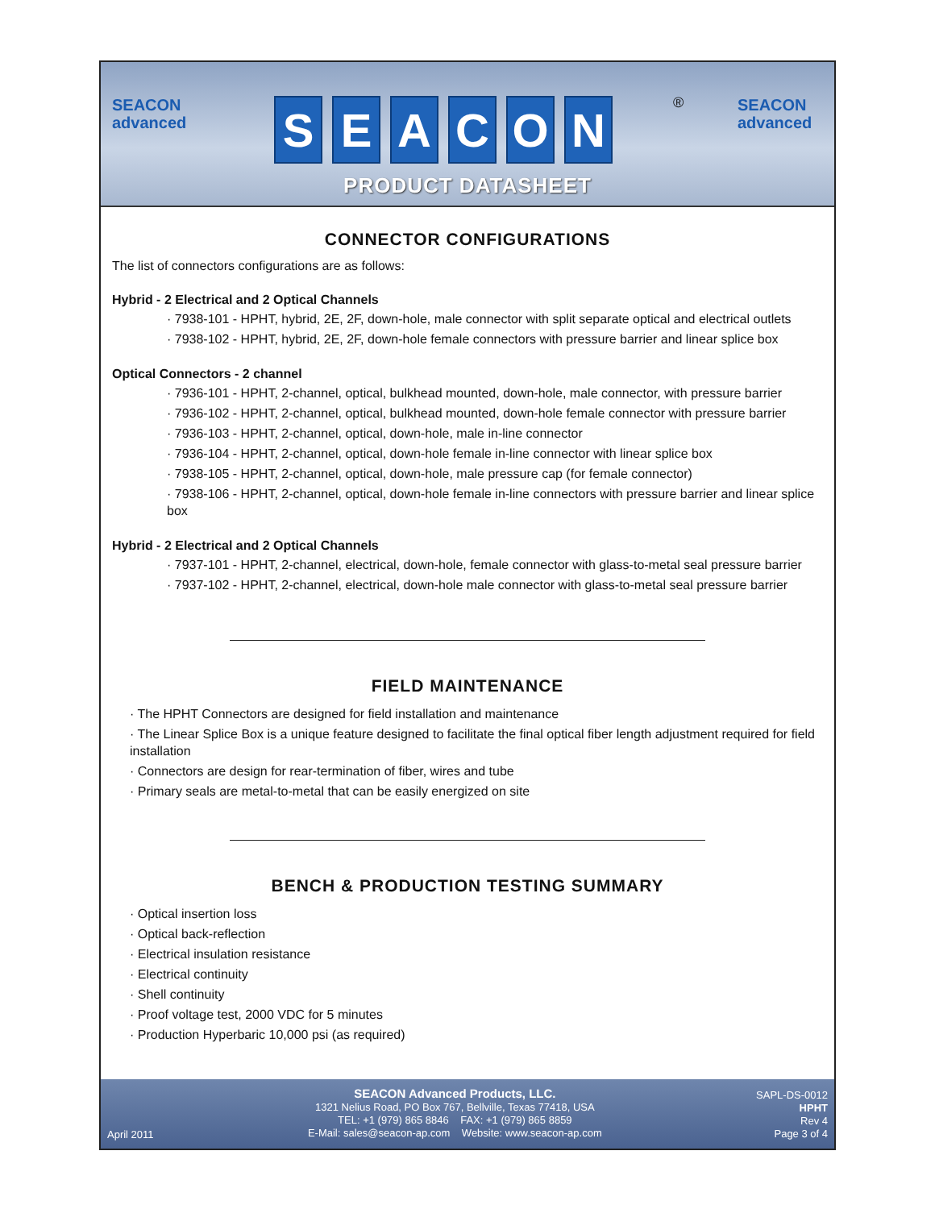SEACON
advanced
SEACON ®
SEACON
advanced
PRODUCT DATASHEET
CONNECTOR CONFIGURATIONS
The list of connectors configurations are as follows:
Hybrid - 2 Electrical and 2 Optical Channels
· 7938-101 - HPHT, hybrid, 2E, 2F, down-hole, male connector with split separate optical and electrical outlets
· 7938-102 - HPHT, hybrid, 2E, 2F, down-hole female connectors with pressure barrier and linear splice box
Optical Connectors - 2 channel
· 7936-101 - HPHT, 2-channel, optical, bulkhead mounted, down-hole, male connector, with pressure barrier
· 7936-102 - HPHT, 2-channel, optical, bulkhead mounted, down-hole female connector with pressure barrier
· 7936-103 - HPHT, 2-channel, optical, down-hole, male in-line connector
· 7936-104 - HPHT, 2-channel, optical, down-hole female in-line connector with linear splice box
· 7938-105 - HPHT, 2-channel, optical, down-hole, male pressure cap (for female connector)
· 7938-106 - HPHT, 2-channel, optical, down-hole female in-line connectors with pressure barrier and linear splice box
Hybrid - 2 Electrical and 2 Optical Channels
· 7937-101 - HPHT, 2-channel, electrical, down-hole, female connector with glass-to-metal seal pressure barrier
· 7937-102 - HPHT, 2-channel, electrical, down-hole male connector with glass-to-metal seal pressure barrier
FIELD MAINTENANCE
· The HPHT Connectors are designed for field installation and maintenance
· The Linear Splice Box is a unique feature designed to facilitate the final optical fiber length adjustment required for field installation
· Connectors are design for rear-termination of fiber, wires and tube
· Primary seals are metal-to-metal that can be easily energized on site
BENCH & PRODUCTION TESTING SUMMARY
· Optical insertion loss
· Optical back-reflection
· Electrical insulation resistance
· Electrical continuity
· Shell continuity
· Proof voltage test, 2000 VDC for 5 minutes
· Production Hyperbaric 10,000 psi (as required)
April 2011
SEACON Advanced Products, LLC.
1321 Nelius Road, PO Box 767, Bellville, Texas 77418, USA
TEL: +1 (979) 865 8846 FAX: +1 (979) 865 8859
E-Mail: sales@seacon-ap.com Website: www.seacon-ap.com
SAPL-DS-0012
HPHT
Rev 4
Page 3 of 4